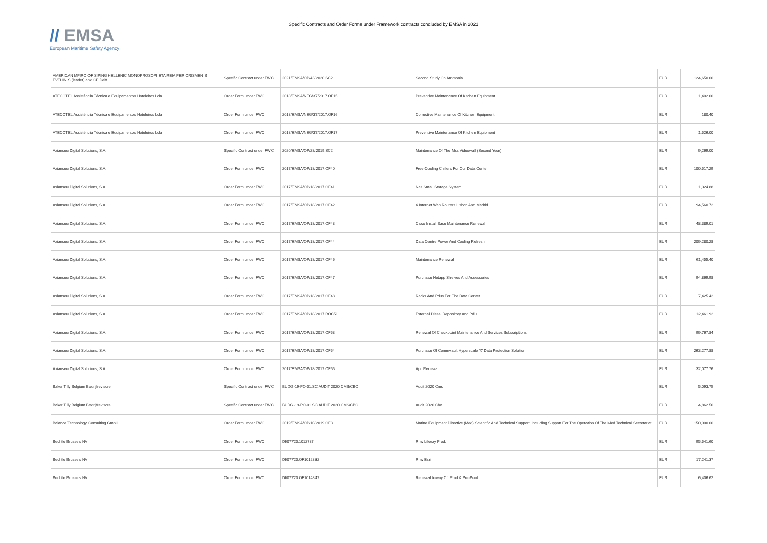// EMSA
European Maritime Safety Agency
Specific Contracts and Order Forms under Framework contracts concluded by EMSA in 2021
| AMERICAN MPIRO OF SIPING HELLENIC MONOPROSOPI ETAIREIA PERIORISMENIS EVTHINIS (leader) and CE Delft | Specific Contract under FWC | 2021/EMSA/OP/43/2020.SC2 | Second Study On Ammonia | EUR | 124,650.00 |
| ATECOTEL Assistência Técnica e Equipamentos Hoteleiros Lda | Order Form under FWC | 2018/EMSA/NEG/37/2017.OF15 | Preventive Maintenance Of Kitchen Equipment | EUR | 1,402.00 |
| ATECOTEL Assistência Técnica e Equipamentos Hoteleiros Lda | Order Form under FWC | 2018/EMSA/NEG/37/2017.OF16 | Corrective Maintenance Of Kitchen Equipment | EUR | 180.40 |
| ATECOTEL Assistência Técnica e Equipamentos Hoteleiros Lda | Order Form under FWC | 2018/EMSA/NEG/37/2017.OF17 | Preventive Maintenance Of Kitchen Equipment | EUR | 1,526.00 |
| Axianseu Digital Solutions, S.A. | Specific Contract under FWC | 2020/EMSA/OP/28/2019.SC2 | Maintenance Of The Mss Videowall (Second Year) | EUR | 9,269.00 |
| Axianseu Digital Solutions, S.A. | Order Form under FWC | 2017/EMSA/OP/18/2017.OF40 | Free-Cooling Chillers For Our Data Center | EUR | 100,517.29 |
| Axianseu Digital Solutions, S.A. | Order Form under FWC | 2017/EMSA/OP/18/2017.OF41 | Nas Small Storage System | EUR | 1,324.88 |
| Axianseu Digital Solutions, S.A. | Order Form under FWC | 2017/EMSA/OP/18/2017.OF42 | 4 Internet Wan Routers Lisbon And Madrid | EUR | 94,560.72 |
| Axianseu Digital Solutions, S.A. | Order Form under FWC | 2017/EMSA/OP/18/2017.OF43 | Cisco Install Base Maintenance Renewal | EUR | 48,389.01 |
| Axianseu Digital Solutions, S.A. | Order Form under FWC | 2017/EMSA/OP/18/2017.OF44 | Data Centre Power And Cooling Refresh | EUR | 209,280.28 |
| Axianseu Digital Solutions, S.A. | Order Form under FWC | 2017/EMSA/OP/18/2017.OF46 | Maintenance Renewal | EUR | 61,455.40 |
| Axianseu Digital Solutions, S.A. | Order Form under FWC | 2017/EMSA/OP/18/2017.OF47 | Purchase Netapp Shelves And Assessories | EUR | 94,869.98 |
| Axianseu Digital Solutions, S.A. | Order Form under FWC | 2017/EMSA/OP/18/2017.OF48 | Racks And Pdus For The Data Center | EUR | 7,425.42 |
| Axianseu Digital Solutions, S.A. | Order Form under FWC | 2017/EMSA/OP/18/2017.ROC51 | External Diesel Repository And Pdu | EUR | 12,461.92 |
| Axianseu Digital Solutions, S.A. | Order Form under FWC | 2017/EMSA/OP/18/2017.OF53 | Renewal Of Checkpoint Maintenance And Services Subscriptions | EUR | 99,767.84 |
| Axianseu Digital Solutions, S.A. | Order Form under FWC | 2017/EMSA/OP/18/2017.OF54 | Purchase Of Commvault Hyperscale 'X' Data Protection Solution | EUR | 263,277.88 |
| Axianseu Digital Solutions, S.A. | Order Form under FWC | 2017/EMSA/OP/18/2017.OF55 | Apc Renewal | EUR | 32,077.76 |
| Baker Tilly Belgium Bedrijfrevisore | Specific Contract under FWC | BUDG-19-PO-01.SC AUDIT 2020 CMS/CBC | Audit 2020 Cms | EUR | 5,093.75 |
| Baker Tilly Belgium Bedrijfrevisore | Specific Contract under FWC | BUDG-19-PO-01.SC AUDIT 2020 CMS/CBC | Audit 2020 Cbc | EUR | 4,862.50 |
| Balance Technology Consulting GmbH | Order Form under FWC | 2019/EMSA/OP/10/2019.OF3 | Marine Equipment Directive (Med) Scientific And Technical Support, Including Support For The Operation Of The Med Technical Secretariat | EUR | 150,000.00 |
| Bechtle Brussels NV | Order Form under FWC | DI/07720.1012787 | Rnw Liferay Prod. | EUR | 95,541.60 |
| Bechtle Brussels NV | Order Form under FWC | DI/07720.OF1012832 | Rnw Esri | EUR | 17,241.37 |
| Bechtle Brussels NV | Order Form under FWC | DI/07720.OF1014847 | Renewal Axway Cft Prod & Pre-Prod | EUR | 6,406.62 |